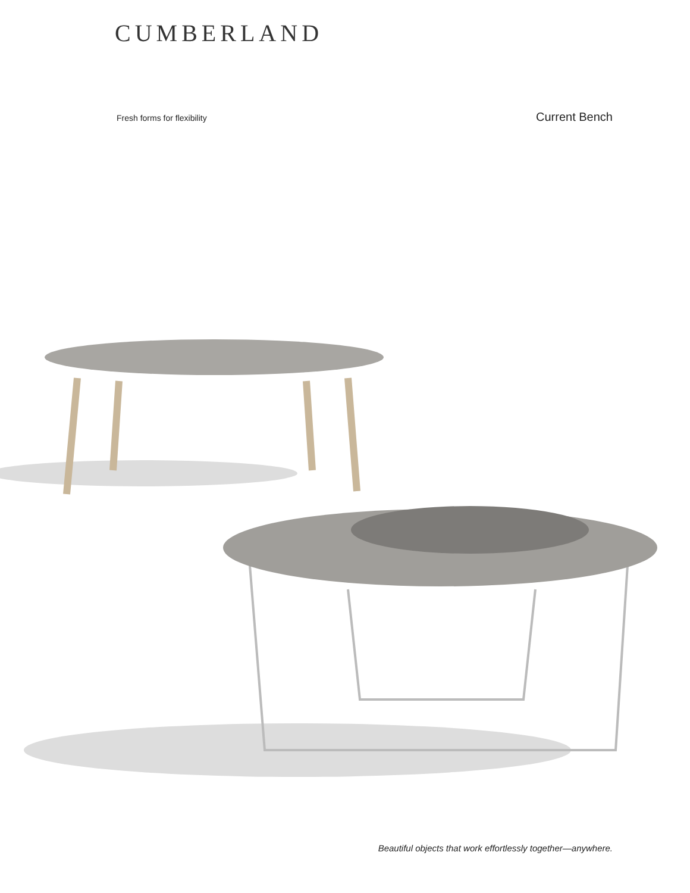CUMBERLAND
Fresh forms for flexibility Current Bench
Beautiful objects that work effortlessly together—anywhere.